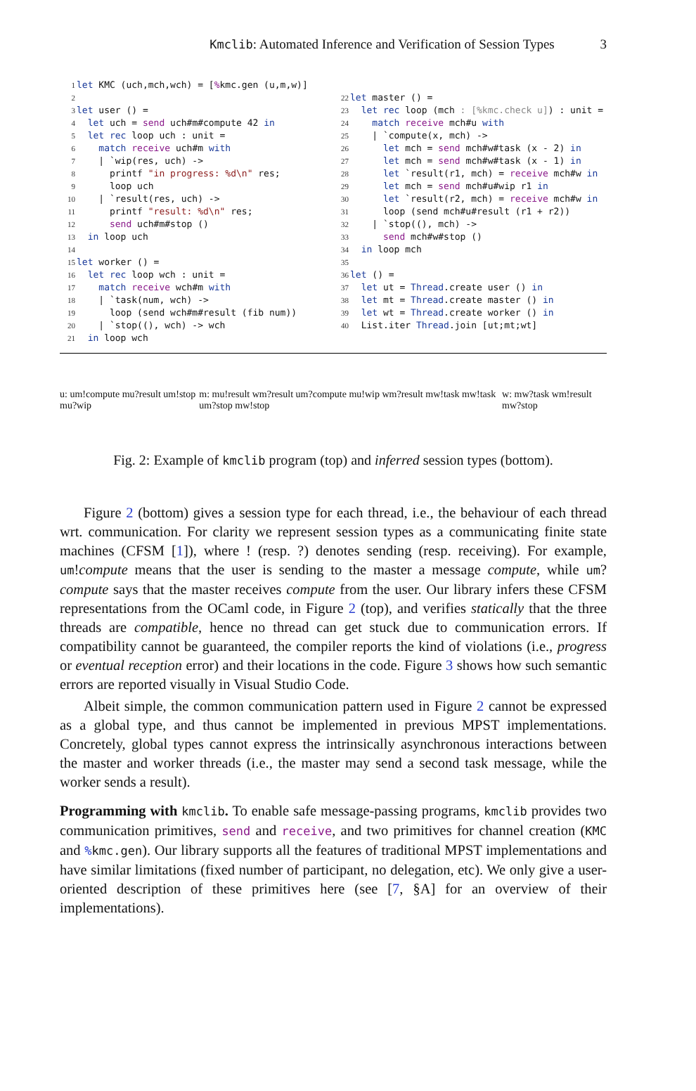Kmclib: Automated Inference and Verification of Session Types 3
1 let KMC (uch,mch,wch) = [% kmc.gen (u,m,w)] 2 3 let user () = 4 let uch = send uch#m#compute 42 in 5 let rec loop uch : unit = 6 match receive uch#m with 7 | `wip(res, uch) -> 8 printf "in progress: %d\n" res; 9 loop uch 10 | `result(res, uch) -> 11 printf "result: %d\n" res; 12 send uch#m#stop () 13 in loop uch 14 15 let worker () = 16 let rec loop wch : unit = 17 match receive wch#m with 18 | `task(num, wch) -> 19 loop (send wch#m#result (fib num)) 20 | `stop((), wch) -> wch 21 in loop wch
22 let master () = 23 let rec loop (mch : [%kmc.check u]) : unit = 24 match receive mch#u with 25 | `compute(x, mch) -> 26 let mch = send mch#w#task (x - 2) in 27 let mch = send mch#w#task (x - 1) in 28 let `result(r1, mch) = receive mch#w in 29 let mch = send mch#u#wip r1 in 30 let `result(r2, mch) = receive mch#w in 31 loop (send mch#u#result (r1 + r2)) 32 | `stop((), mch) -> 33 send mch#w#stop () 34 in loop mch 35 36 let () = 37 let ut = Thread.create user () in 38 let mt = Thread.create master () in 39 let wt = Thread.create worker () in 40 List.iter Thread.join [ut;mt;wt]
u: um!compute mu?result um!stop mu?wip m: mu!result wm?result um?compute mu!wip wm?result mw!task mw!task um?stop mw!stop w: mw?task wm!result mw?stop
Fig. 2: Example of kmclib program (top) and inferred session types (bottom).
Figure 2 (bottom) gives a session type for each thread, i.e., the behaviour of each thread wrt. communication. For clarity we represent session types as a communicating finite state machines (CFSM [1]), where ! (resp. ?) denotes sending (resp. receiving). For example, um!compute means that the user is sending to the master a message compute, while um?compute says that the master receives compute from the user. Our library infers these CFSM representations from the OCaml code, in Figure 2 (top), and verifies statically that the three threads are compatible, hence no thread can get stuck due to communication errors. If compatibility cannot be guaranteed, the compiler reports the kind of violations (i.e., progress or eventual reception error) and their locations in the code. Figure 3 shows how such semantic errors are reported visually in Visual Studio Code.
Albeit simple, the common communication pattern used in Figure 2 cannot be expressed as a global type, and thus cannot be implemented in previous MPST implementations. Concretely, global types cannot express the intrinsically asynchronous interactions between the master and worker threads (i.e., the master may send a second task message, while the worker sends a result).
Programming with kmclib. To enable safe message-passing programs, kmclib provides two communication primitives, send and receive, and two primitives for channel creation (KMC and % kmc.gen). Our library supports all the features of traditional MPST implementations and have similar limitations (fixed number of participant, no delegation, etc). We only give a user-oriented description of these primitives here (see [7, §A] for an overview of their implementations).